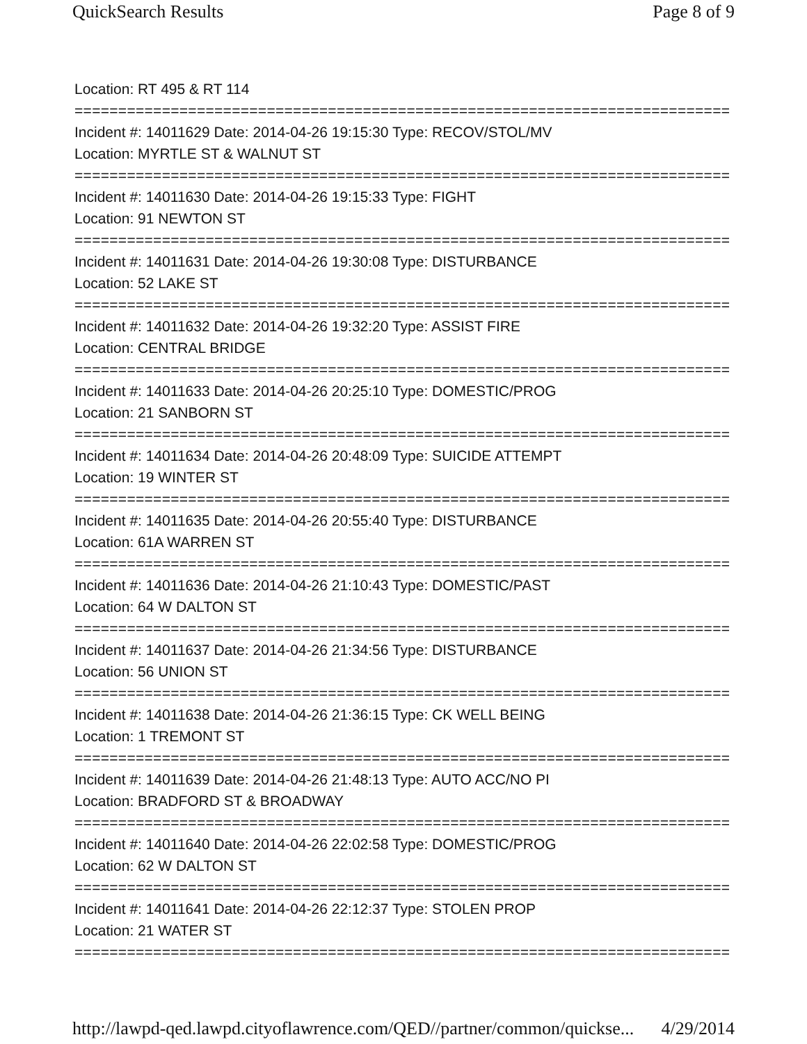QuickSearch Results Page 8 of 9
Location: RT 495 & RT 114
===========================================================================
Incident #: 14011629 Date: 2014-04-26 19:15:30 Type: RECOV/STOL/MV
Location: MYRTLE ST & WALNUT ST
===========================================================================
Incident #: 14011630 Date: 2014-04-26 19:15:33 Type: FIGHT
Location: 91 NEWTON ST
===========================================================================
Incident #: 14011631 Date: 2014-04-26 19:30:08 Type: DISTURBANCE
Location: 52 LAKE ST
===========================================================================
Incident #: 14011632 Date: 2014-04-26 19:32:20 Type: ASSIST FIRE
Location: CENTRAL BRIDGE
===========================================================================
Incident #: 14011633 Date: 2014-04-26 20:25:10 Type: DOMESTIC/PROG
Location: 21 SANBORN ST
===========================================================================
Incident #: 14011634 Date: 2014-04-26 20:48:09 Type: SUICIDE ATTEMPT
Location: 19 WINTER ST
===========================================================================
Incident #: 14011635 Date: 2014-04-26 20:55:40 Type: DISTURBANCE
Location: 61A WARREN ST
===========================================================================
Incident #: 14011636 Date: 2014-04-26 21:10:43 Type: DOMESTIC/PAST
Location: 64 W DALTON ST
===========================================================================
Incident #: 14011637 Date: 2014-04-26 21:34:56 Type: DISTURBANCE
Location: 56 UNION ST
===========================================================================
Incident #: 14011638 Date: 2014-04-26 21:36:15 Type: CK WELL BEING
Location: 1 TREMONT ST
===========================================================================
Incident #: 14011639 Date: 2014-04-26 21:48:13 Type: AUTO ACC/NO PI
Location: BRADFORD ST & BROADWAY
===========================================================================
Incident #: 14011640 Date: 2014-04-26 22:02:58 Type: DOMESTIC/PROG
Location: 62 W DALTON ST
===========================================================================
Incident #: 14011641 Date: 2014-04-26 22:12:37 Type: STOLEN PROP
Location: 21 WATER ST
===========================================================================
http://lawpd-qed.lawpd.cityoflawrence.com/QED//partner/common/quickse... 4/29/2014